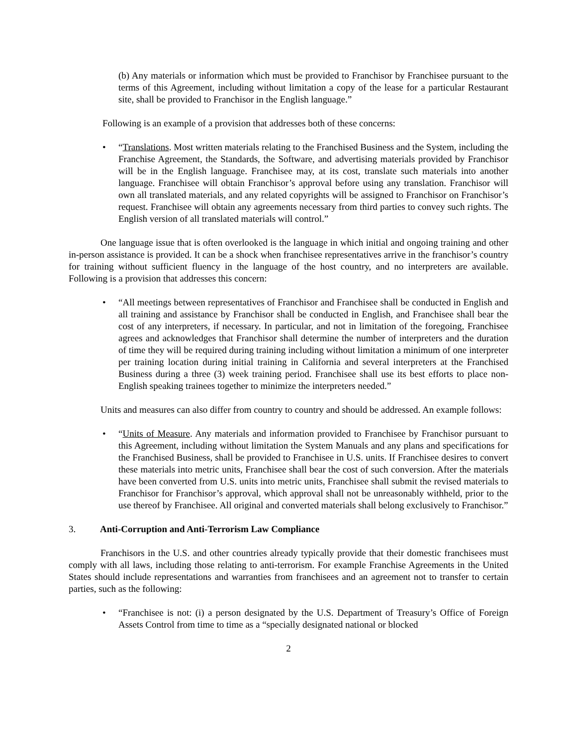(b) Any materials or information which must be provided to Franchisor by Franchisee pursuant to the terms of this Agreement, including without limitation a copy of the lease for a particular Restaurant site, shall be provided to Franchisor in the English language.”
Following is an example of a provision that addresses both of these concerns:
• “Translations. Most written materials relating to the Franchised Business and the System, including the Franchise Agreement, the Standards, the Software, and advertising materials provided by Franchisor will be in the English language. Franchisee may, at its cost, translate such materials into another language. Franchisee will obtain Franchisor’s approval before using any translation. Franchisor will own all translated materials, and any related copyrights will be assigned to Franchisor on Franchisor’s request. Franchisee will obtain any agreements necessary from third parties to convey such rights. The English version of all translated materials will control.”
One language issue that is often overlooked is the language in which initial and ongoing training and other in-person assistance is provided. It can be a shock when franchisee representatives arrive in the franchisor’s country for training without sufficient fluency in the language of the host country, and no interpreters are available. Following is a provision that addresses this concern:
• “All meetings between representatives of Franchisor and Franchisee shall be conducted in English and all training and assistance by Franchisor shall be conducted in English, and Franchisee shall bear the cost of any interpreters, if necessary. In particular, and not in limitation of the foregoing, Franchisee agrees and acknowledges that Franchisor shall determine the number of interpreters and the duration of time they will be required during training including without limitation a minimum of one interpreter per training location during initial training in California and several interpreters at the Franchised Business during a three (3) week training period. Franchisee shall use its best efforts to place non-English speaking trainees together to minimize the interpreters needed.”
Units and measures can also differ from country to country and should be addressed. An example follows:
• “Units of Measure. Any materials and information provided to Franchisee by Franchisor pursuant to this Agreement, including without limitation the System Manuals and any plans and specifications for the Franchised Business, shall be provided to Franchisee in U.S. units. If Franchisee desires to convert these materials into metric units, Franchisee shall bear the cost of such conversion. After the materials have been converted from U.S. units into metric units, Franchisee shall submit the revised materials to Franchisor for Franchisor’s approval, which approval shall not be unreasonably withheld, prior to the use thereof by Franchisee. All original and converted materials shall belong exclusively to Franchisor.”
3. Anti-Corruption and Anti-Terrorism Law Compliance
Franchisors in the U.S. and other countries already typically provide that their domestic franchisees must comply with all laws, including those relating to anti-terrorism. For example Franchise Agreements in the United States should include representations and warranties from franchisees and an agreement not to transfer to certain parties, such as the following:
• “Franchisee is not: (i) a person designated by the U.S. Department of Treasury’s Office of Foreign Assets Control from time to time as a “specially designated national or blocked
2